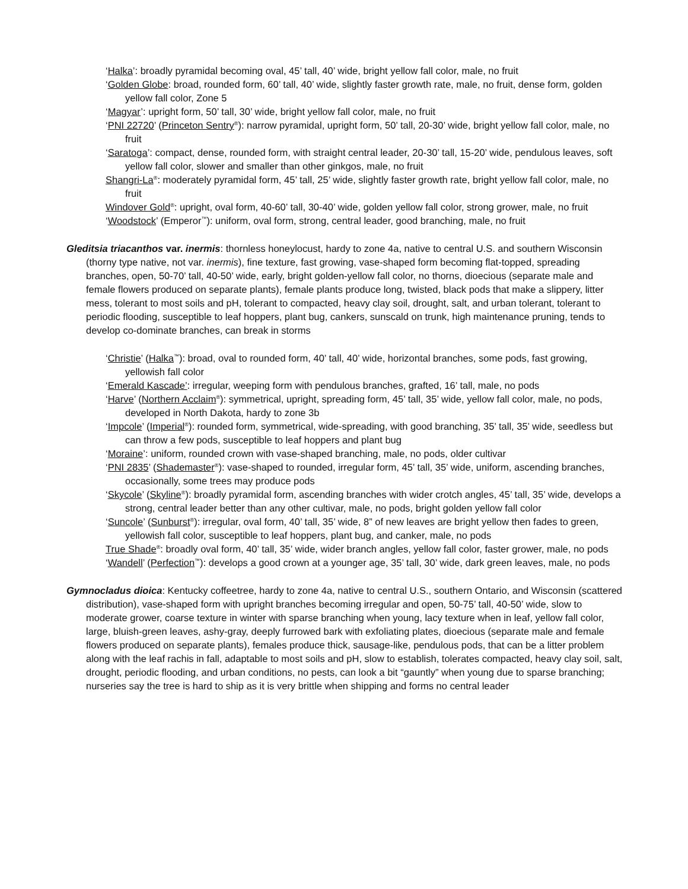‘Halka’: broadly pyramidal becoming oval, 45’ tall, 40’ wide, bright yellow fall color, male, no fruit
‘Golden Globe: broad, rounded form, 60’ tall, 40’ wide, slightly faster growth rate, male, no fruit, dense form, golden yellow fall color, Zone 5
‘Magyar’: upright form, 50’ tall, 30’ wide, bright yellow fall color, male, no fruit
‘PNI 22720’ (Princeton Sentry<sup>®</sup>): narrow pyramidal, upright form, 50’ tall, 20-30’ wide, bright yellow fall color, male, no fruit
‘Saratoga’: compact, dense, rounded form, with straight central leader, 20-30’ tall, 15-20’ wide, pendulous leaves, soft yellow fall color, slower and smaller than other ginkgos, male, no fruit
Shangri-La<sup>®</sup>: moderately pyramidal form, 45’ tall, 25’ wide, slightly faster growth rate, bright yellow fall color, male, no fruit
Windover Gold<sup>®</sup>: upright, oval form, 40-60’ tall, 30-40’ wide, golden yellow fall color, strong grower, male, no fruit
‘Woodstock’ (Emperor<sup>™</sup>): uniform, oval form, strong, central leader, good branching, male, no fruit
Gleditsia triacanthos var. inermis: thornless honeylocust, hardy to zone 4a, native to central U.S. and southern Wisconsin (thorny type native, not var. inermis), fine texture, fast growing, vase-shaped form becoming flat-topped, spreading branches, open, 50-70’ tall, 40-50’ wide, early, bright golden-yellow fall color, no thorns, dioecious (separate male and female flowers produced on separate plants), female plants produce long, twisted, black pods that make a slippery, litter mess, tolerant to most soils and pH, tolerant to compacted, heavy clay soil, drought, salt, and urban tolerant, tolerant to periodic flooding, susceptible to leaf hoppers, plant bug, cankers, sunscald on trunk, high maintenance pruning, tends to develop co-dominate branches, can break in storms
‘Christie’ (Halka<sup>™</sup>): broad, oval to rounded form, 40’ tall, 40’ wide, horizontal branches, some pods, fast growing, yellowish fall color
‘Emerald Kascade’: irregular, weeping form with pendulous branches, grafted, 16’ tall, male, no pods
‘Harve’ (Northern Acclaim<sup>®</sup>): symmetrical, upright, spreading form, 45’ tall, 35’ wide, yellow fall color, male, no pods, developed in North Dakota, hardy to zone 3b
‘Impcole’ (Imperial<sup>®</sup>): rounded form, symmetrical, wide-spreading, with good branching, 35’ tall, 35’ wide, seedless but can throw a few pods, susceptible to leaf hoppers and plant bug
‘Moraine’: uniform, rounded crown with vase-shaped branching, male, no pods, older cultivar
‘PNI 2835’ (Shademaster<sup>®</sup>): vase-shaped to rounded, irregular form, 45’ tall, 35’ wide, uniform, ascending branches, occasionally, some trees may produce pods
‘Skycole’ (Skyline<sup>®</sup>): broadly pyramidal form, ascending branches with wider crotch angles, 45’ tall, 35’ wide, develops a strong, central leader better than any other cultivar, male, no pods, bright golden yellow fall color
‘Suncole’ (Sunburst<sup>®</sup>): irregular, oval form, 40’ tall, 35’ wide, 8” of new leaves are bright yellow then fades to green, yellowish fall color, susceptible to leaf hoppers, plant bug, and canker, male, no pods
True Shade<sup>®</sup>: broadly oval form, 40’ tall, 35’ wide, wider branch angles, yellow fall color, faster grower, male, no pods
‘Wandell’ (Perfection<sup>™</sup>): develops a good crown at a younger age, 35’ tall, 30’ wide, dark green leaves, male, no pods
Gymnocladus dioica: Kentucky coffeetree, hardy to zone 4a, native to central U.S., southern Ontario, and Wisconsin (scattered distribution), vase-shaped form with upright branches becoming irregular and open, 50-75’ tall, 40-50’ wide, slow to moderate grower, coarse texture in winter with sparse branching when young, lacy texture when in leaf, yellow fall color, large, bluish-green leaves, ashy-gray, deeply furrowed bark with exfoliating plates, dioecious (separate male and female flowers produced on separate plants), females produce thick, sausage-like, pendulous pods, that can be a litter problem along with the leaf rachis in fall, adaptable to most soils and pH, slow to establish, tolerates compacted, heavy clay soil, salt, drought, periodic flooding, and urban conditions, no pests, can look a bit “gauntly” when young due to sparse branching; nurseries say the tree is hard to ship as it is very brittle when shipping and forms no central leader